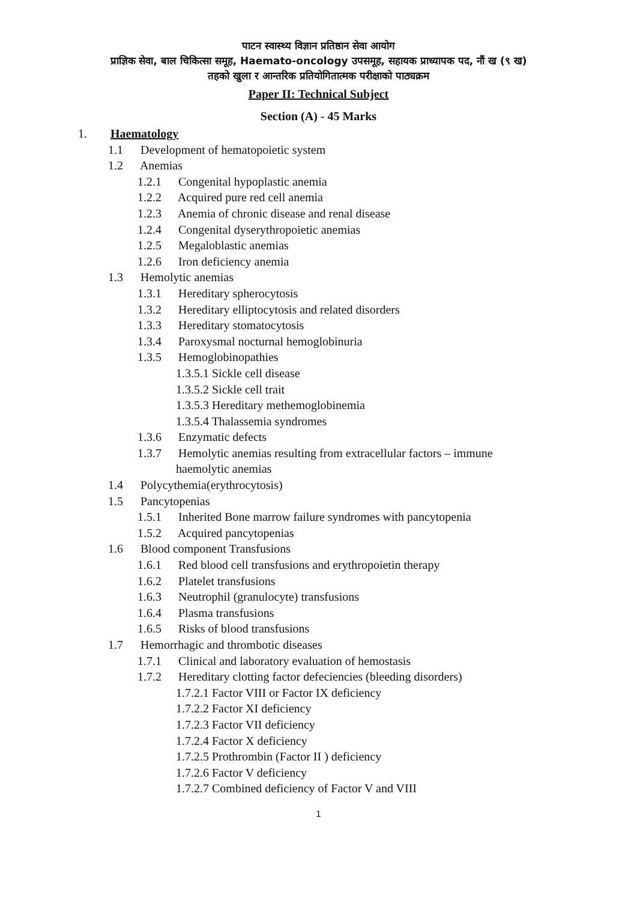पाटन स्वास्थ्य विज्ञान प्रतिष्ठान सेवा आयोग
प्राज्ञिक सेवा, बाल चिकित्सा समूह, Haemato-oncology उपसमूह, सहायक प्राध्यापक पद, नौं ख (९ ख)
तहको खुला र आन्तरिक प्रतियोगितात्मक परीक्षाको पाठ्यक्रम
Paper II: Technical Subject
Section (A) - 45 Marks
1. Haematology
1.1 Development of hematopoietic system
1.2 Anemias
1.2.1 Congenital hypoplastic anemia
1.2.2 Acquired pure red cell anemia
1.2.3 Anemia of chronic disease and renal disease
1.2.4 Congenital dyserythropoietic anemias
1.2.5 Megaloblastic anemias
1.2.6 Iron deficiency anemia
1.3 Hemolytic anemias
1.3.1 Hereditary spherocytosis
1.3.2 Hereditary elliptocytosis and related disorders
1.3.3 Hereditary stomatocytosis
1.3.4 Paroxysmal nocturnal hemoglobinuria
1.3.5 Hemoglobinopathies
1.3.5.1 Sickle cell disease
1.3.5.2 Sickle cell trait
1.3.5.3 Hereditary methemoglobinemia
1.3.5.4 Thalassemia syndromes
1.3.6 Enzymatic defects
1.3.7 Hemolytic anemias resulting from extracellular factors – immune
haemolytic anemias
1.4 Polycythemia(erythrocytosis)
1.5 Pancytopenias
1.5.1 Inherited Bone marrow failure syndromes with pancytopenia
1.5.2 Acquired pancytopenias
1.6 Blood component Transfusions
1.6.1 Red blood cell transfusions and erythropoietin therapy
1.6.2 Platelet transfusions
1.6.3 Neutrophil (granulocyte) transfusions
1.6.4 Plasma transfusions
1.6.5 Risks of blood transfusions
1.7 Hemorrhagic and thrombotic diseases
1.7.1 Clinical and laboratory evaluation of hemostasis
1.7.2 Hereditary clotting factor defeciencies (bleeding disorders)
1.7.2.1 Factor VIII or Factor IX deficiency
1.7.2.2 Factor XI deficiency
1.7.2.3 Factor VII deficiency
1.7.2.4 Factor X deficiency
1.7.2.5 Prothrombin (Factor II ) deficiency
1.7.2.6 Factor V deficiency
1.7.2.7 Combined deficiency of Factor V and VIII
1